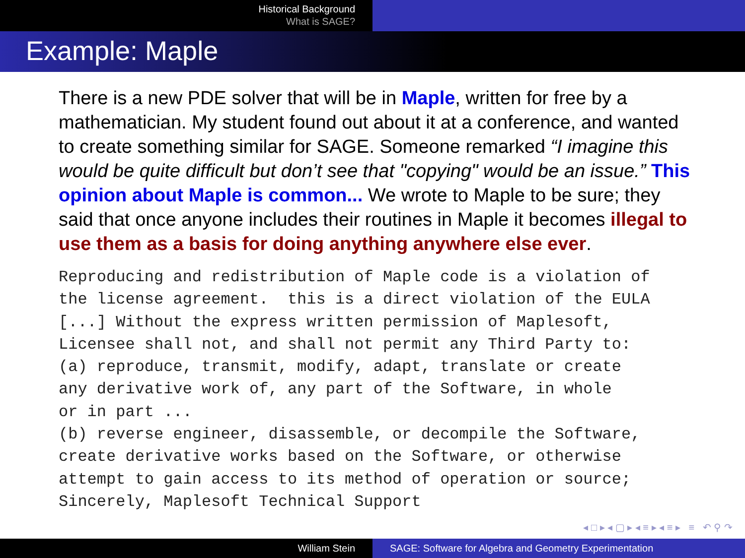Historical Background
What is SAGE?
Example: Maple
There is a new PDE solver that will be in Maple, written for free by a mathematician. My student found out about it at a conference, and wanted to create something similar for SAGE. Someone remarked “I imagine this would be quite difficult but don’t see that "copying" would be an issue.” This opinion about Maple is common... We wrote to Maple to be sure; they said that once anyone includes their routines in Maple it becomes illegal to use them as a basis for doing anything anywhere else ever.
Reproducing and redistribution of Maple code is a violation of
the license agreement.  this is a direct violation of the EULA
[...] Without the express written permission of Maplesoft,
Licensee shall not, and shall not permit any Third Party to:
(a) reproduce, transmit, modify, adapt, translate or create
any derivative work of, any part of the Software, in whole
or in part ...
(b) reverse engineer, disassemble, or decompile the Software,
create derivative works based on the Software, or otherwise
attempt to gain access to its method of operation or source;
Sincerely, Maplesoft Technical Support
◂ □ ▸ ◂ ▢ ▸ ◂ ≡ ▸ ◂ ≡ ▸ ≡ ↶ ⚲ ↷
William Stein SAGE: Software for Algebra and Geometry Experimentation